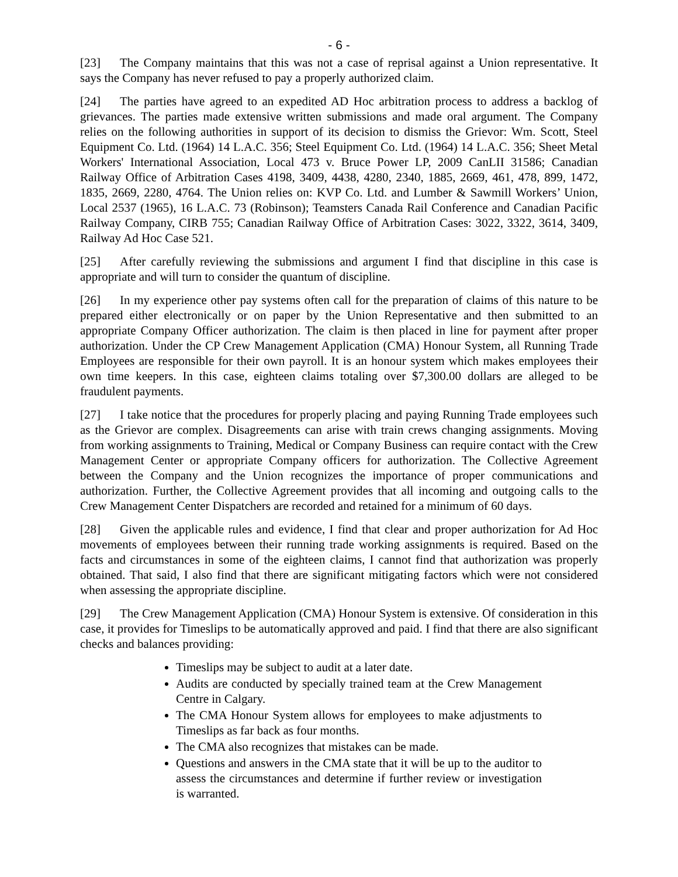- 6 -
[23] The Company maintains that this was not a case of reprisal against a Union representative. It says the Company has never refused to pay a properly authorized claim.
[24] The parties have agreed to an expedited AD Hoc arbitration process to address a backlog of grievances. The parties made extensive written submissions and made oral argument. The Company relies on the following authorities in support of its decision to dismiss the Grievor: Wm. Scott, Steel Equipment Co. Ltd. (1964) 14 L.A.C. 356; Steel Equipment Co. Ltd. (1964) 14 L.A.C. 356; Sheet Metal Workers' International Association, Local 473 v. Bruce Power LP, 2009 CanLII 31586; Canadian Railway Office of Arbitration Cases 4198, 3409, 4438, 4280, 2340, 1885, 2669, 461, 478, 899, 1472, 1835, 2669, 2280, 4764. The Union relies on: KVP Co. Ltd. and Lumber & Sawmill Workers’ Union, Local 2537 (1965), 16 L.A.C. 73 (Robinson); Teamsters Canada Rail Conference and Canadian Pacific Railway Company, CIRB 755; Canadian Railway Office of Arbitration Cases: 3022, 3322, 3614, 3409, Railway Ad Hoc Case 521.
[25] After carefully reviewing the submissions and argument I find that discipline in this case is appropriate and will turn to consider the quantum of discipline.
[26] In my experience other pay systems often call for the preparation of claims of this nature to be prepared either electronically or on paper by the Union Representative and then submitted to an appropriate Company Officer authorization. The claim is then placed in line for payment after proper authorization. Under the CP Crew Management Application (CMA) Honour System, all Running Trade Employees are responsible for their own payroll. It is an honour system which makes employees their own time keepers. In this case, eighteen claims totaling over $7,300.00 dollars are alleged to be fraudulent payments.
[27] I take notice that the procedures for properly placing and paying Running Trade employees such as the Grievor are complex. Disagreements can arise with train crews changing assignments. Moving from working assignments to Training, Medical or Company Business can require contact with the Crew Management Center or appropriate Company officers for authorization. The Collective Agreement between the Company and the Union recognizes the importance of proper communications and authorization. Further, the Collective Agreement provides that all incoming and outgoing calls to the Crew Management Center Dispatchers are recorded and retained for a minimum of 60 days.
[28] Given the applicable rules and evidence, I find that clear and proper authorization for Ad Hoc movements of employees between their running trade working assignments is required. Based on the facts and circumstances in some of the eighteen claims, I cannot find that authorization was properly obtained. That said, I also find that there are significant mitigating factors which were not considered when assessing the appropriate discipline.
[29] The Crew Management Application (CMA) Honour System is extensive. Of consideration in this case, it provides for Timeslips to be automatically approved and paid. I find that there are also significant checks and balances providing:
Timeslips may be subject to audit at a later date.
Audits are conducted by specially trained team at the Crew Management Centre in Calgary.
The CMA Honour System allows for employees to make adjustments to Timeslips as far back as four months.
The CMA also recognizes that mistakes can be made.
Questions and answers in the CMA state that it will be up to the auditor to assess the circumstances and determine if further review or investigation is warranted.